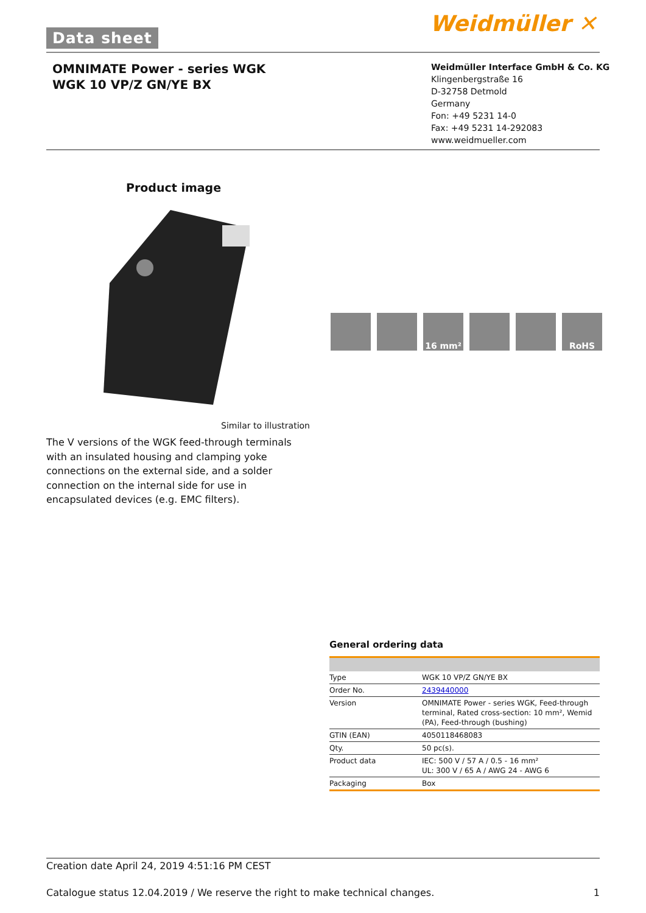Data sheet Weidmüller ✕
OMNIMATE Power - series WGK
WGK 10 VP/Z GN/YE BX
Weidmüller Interface GmbH & Co. KG
Klingenbergstraße 16
D-32758 Detmold
Germany
Fon: +49 5231 14-0
Fax: +49 5231 14-292083
www.weidmueller.com
Product image
16 mm² RoHS
Similar to illustration
The V versions of the WGK feed-through terminals with an insulated housing and clamping yoke connections on the external side, and a solder connection on the internal side for use in encapsulated devices (e.g. EMC filters).
General ordering data
| Type | WGK 10 VP/Z GN/YE BX |
| Order No. | 2439440000 |
| Version | OMNIMATE Power - series WGK, Feed-through terminal, Rated cross-section: 10 mm², Wemid (PA), Feed-through (bushing) |
| GTIN (EAN) | 4050118468083 |
| Qty. | 50 pc(s). |
| Product data | IEC: 500 V / 57 A / 0.5 - 16 mm² UL: 300 V / 65 A / AWG 24 - AWG 6 |
| Packaging | Box |
Creation date April 24, 2019 4:51:16 PM CEST
Catalogue status 12.04.2019 / We reserve the right to make technical changes. 1